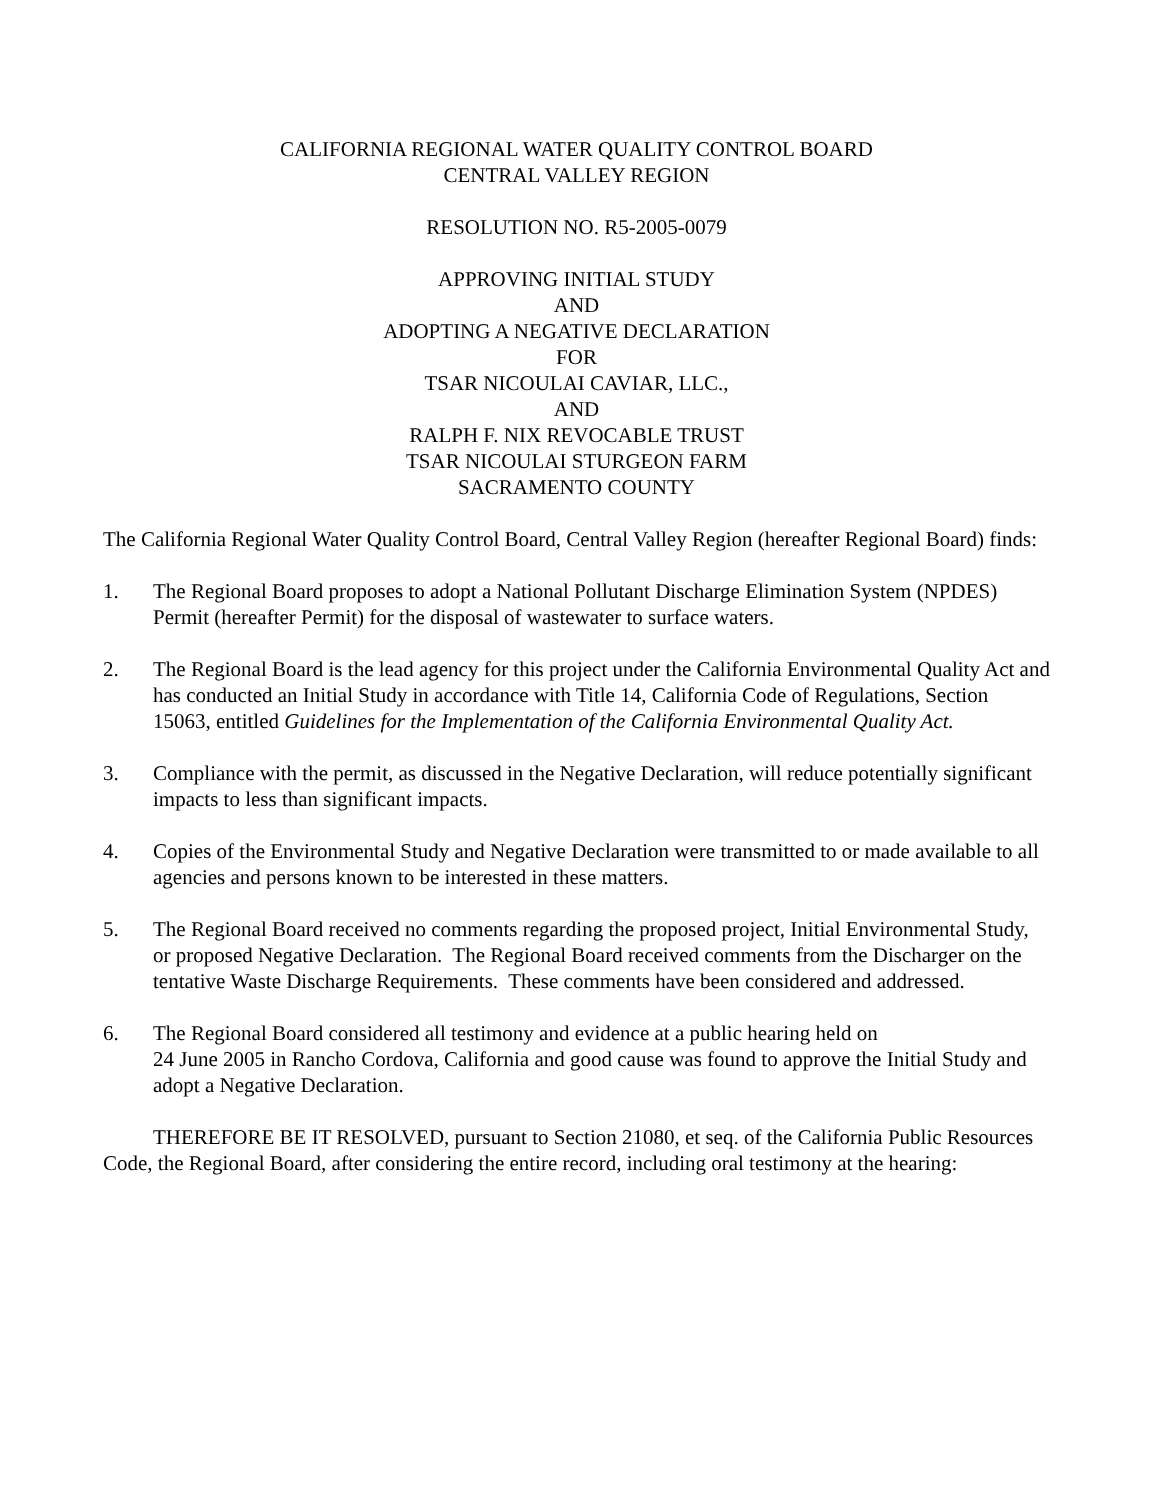CALIFORNIA REGIONAL WATER QUALITY CONTROL BOARD
CENTRAL VALLEY REGION
RESOLUTION NO. R5-2005-0079
APPROVING INITIAL STUDY
AND
ADOPTING A NEGATIVE DECLARATION
FOR
TSAR NICOULAI CAVIAR, LLC.,
AND
RALPH F. NIX REVOCABLE TRUST
TSAR NICOULAI STURGEON FARM
SACRAMENTO COUNTY
The California Regional Water Quality Control Board, Central Valley Region (hereafter Regional Board) finds:
1. The Regional Board proposes to adopt a National Pollutant Discharge Elimination System (NPDES) Permit (hereafter Permit) for the disposal of wastewater to surface waters.
2. The Regional Board is the lead agency for this project under the California Environmental Quality Act and has conducted an Initial Study in accordance with Title 14, California Code of Regulations, Section 15063, entitled Guidelines for the Implementation of the California Environmental Quality Act.
3. Compliance with the permit, as discussed in the Negative Declaration, will reduce potentially significant impacts to less than significant impacts.
4. Copies of the Environmental Study and Negative Declaration were transmitted to or made available to all agencies and persons known to be interested in these matters.
5. The Regional Board received no comments regarding the proposed project, Initial Environmental Study, or proposed Negative Declaration. The Regional Board received comments from the Discharger on the tentative Waste Discharge Requirements. These comments have been considered and addressed.
6. The Regional Board considered all testimony and evidence at a public hearing held on
24 June 2005 in Rancho Cordova, California and good cause was found to approve the Initial Study and adopt a Negative Declaration.
THEREFORE BE IT RESOLVED, pursuant to Section 21080, et seq. of the California Public Resources Code, the Regional Board, after considering the entire record, including oral testimony at the hearing: